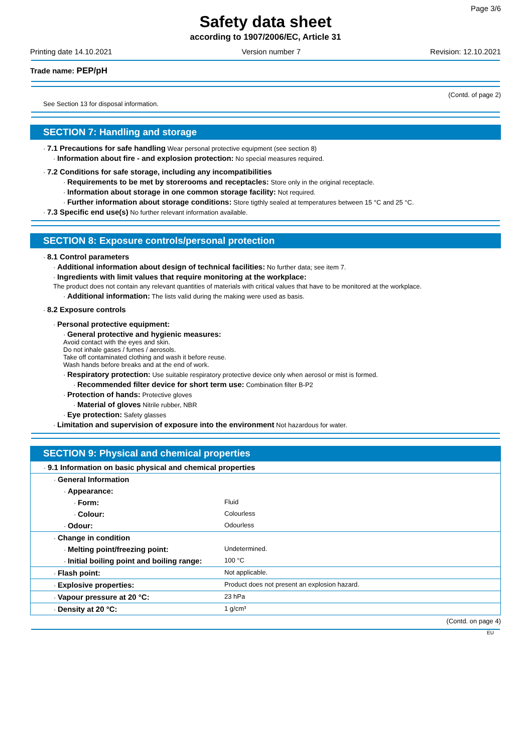Page 3/6
Safety data sheet
according to 1907/2006/EC, Article 31
Printing date 14.10.2021 Version number 7 Revision: 12.10.2021
Trade name: PEP/pH
(Contd. of page 2)
See Section 13 for disposal information.
SECTION 7: Handling and storage
· 7.1 Precautions for safe handling Wear personal protective equipment (see section 8)
· Information about fire - and explosion protection: No special measures required.
· 7.2 Conditions for safe storage, including any incompatibilities
· Requirements to be met by storerooms and receptacles: Store only in the original receptacle.
· Information about storage in one common storage facility: Not required.
· Further information about storage conditions: Store tigthly sealed at temperatures between 15 °C and 25 °C.
· 7.3 Specific end use(s) No further relevant information available.
SECTION 8: Exposure controls/personal protection
· 8.1 Control parameters
· Additional information about design of technical facilities: No further data; see item 7.
· Ingredients with limit values that require monitoring at the workplace:
The product does not contain any relevant quantities of materials with critical values that have to be monitored at the workplace.
· Additional information: The lists valid during the making were used as basis.
· 8.2 Exposure controls
· Personal protective equipment:
· General protective and hygienic measures:
Avoid contact with the eyes and skin.
Do not inhale gases / fumes / aerosols.
Take off contaminated clothing and wash it before reuse.
Wash hands before breaks and at the end of work.
· Respiratory protection: Use suitable respiratory protective device only when aerosol or mist is formed.
· Recommended filter device for short term use: Combination filter B-P2
· Protection of hands: Protective gloves
· Material of gloves Nitrile rubber, NBR
· Eye protection: Safety glasses
· Limitation and supervision of exposure into the environment Not hazardous for water.
SECTION 9: Physical and chemical properties
| · 9.1 Information on basic physical and chemical properties | |
| · General Information | |
| · Appearance: | |
| · Form: | Fluid |
| · Colour: | Colourless |
| · Odour: | Odourless |
| · Change in condition | |
| · Melting point/freezing point: | Undetermined. |
| · Initial boiling point and boiling range: | 100 °C |
| · Flash point: | Not applicable. |
| · Explosive properties: | Product does not present an explosion hazard. |
| · Vapour pressure at 20 °C: | 23 hPa |
| · Density at 20 °C: | 1 g/cm³ |
(Contd. on page 4)
EU